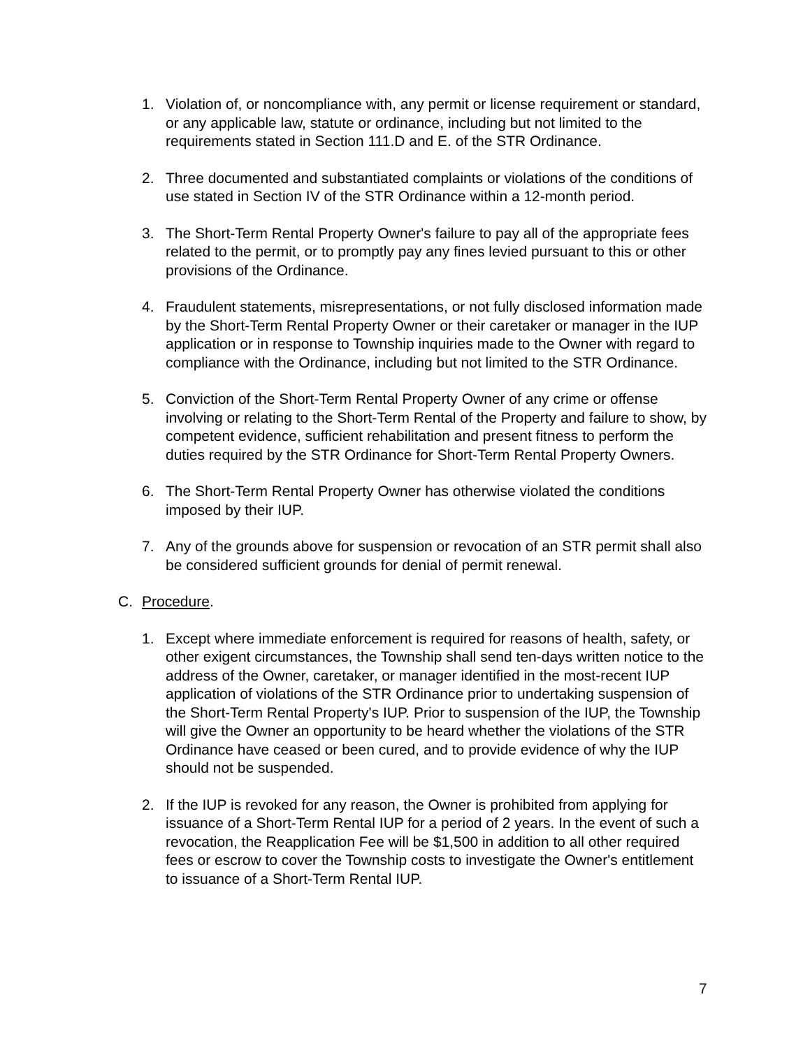1. Violation of, or noncompliance with, any permit or license requirement or standard, or any applicable law, statute or ordinance, including but not limited to the requirements stated in Section 111.D and E. of the STR Ordinance.
2. Three documented and substantiated complaints or violations of the conditions of use stated in Section IV of the STR Ordinance within a 12-month period.
3. The Short-Term Rental Property Owner's failure to pay all of the appropriate fees related to the permit, or to promptly pay any fines levied pursuant to this or other provisions of the Ordinance.
4. Fraudulent statements, misrepresentations, or not fully disclosed information made by the Short-Term Rental Property Owner or their caretaker or manager in the IUP application or in response to Township inquiries made to the Owner with regard to compliance with the Ordinance, including but not limited to the STR Ordinance.
5. Conviction of the Short-Term Rental Property Owner of any crime or offense involving or relating to the Short-Term Rental of the Property and failure to show, by competent evidence, sufficient rehabilitation and present fitness to perform the duties required by the STR Ordinance for Short-Term Rental Property Owners.
6. The Short-Term Rental Property Owner has otherwise violated the conditions imposed by their IUP.
7. Any of the grounds above for suspension or revocation of an STR permit shall also be considered sufficient grounds for denial of permit renewal.
C. Procedure.
1. Except where immediate enforcement is required for reasons of health, safety, or other exigent circumstances, the Township shall send ten-days written notice to the address of the Owner, caretaker, or manager identified in the most-recent IUP application of violations of the STR Ordinance prior to undertaking suspension of the Short-Term Rental Property's IUP. Prior to suspension of the IUP, the Township will give the Owner an opportunity to be heard whether the violations of the STR Ordinance have ceased or been cured, and to provide evidence of why the IUP should not be suspended.
2. If the IUP is revoked for any reason, the Owner is prohibited from applying for issuance of a Short-Term Rental IUP for a period of 2 years. In the event of such a revocation, the Reapplication Fee will be $1,500 in addition to all other required fees or escrow to cover the Township costs to investigate the Owner's entitlement to issuance of a Short-Term Rental IUP.
7